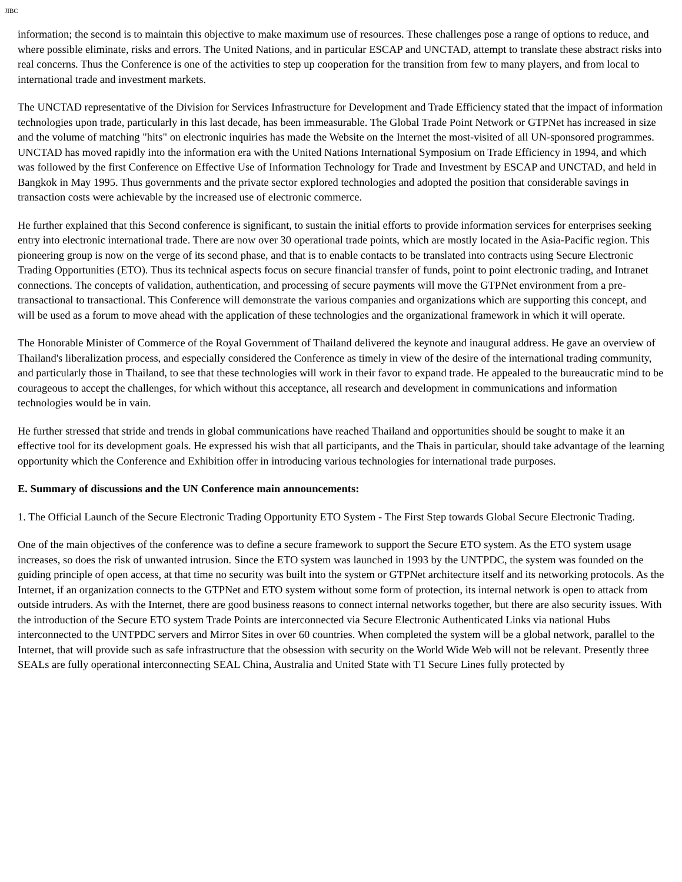JIBC
information; the second is to maintain this objective to make maximum use of resources. These challenges pose a range of options to reduce, and where possible eliminate, risks and errors. The United Nations, and in particular ESCAP and UNCTAD, attempt to translate these abstract risks into real concerns. Thus the Conference is one of the activities to step up cooperation for the transition from few to many players, and from local to international trade and investment markets.
The UNCTAD representative of the Division for Services Infrastructure for Development and Trade Efficiency stated that the impact of information technologies upon trade, particularly in this last decade, has been immeasurable. The Global Trade Point Network or GTPNet has increased in size and the volume of matching "hits" on electronic inquiries has made the Website on the Internet the most-visited of all UN-sponsored programmes. UNCTAD has moved rapidly into the information era with the United Nations International Symposium on Trade Efficiency in 1994, and which was followed by the first Conference on Effective Use of Information Technology for Trade and Investment by ESCAP and UNCTAD, and held in Bangkok in May 1995. Thus governments and the private sector explored technologies and adopted the position that considerable savings in transaction costs were achievable by the increased use of electronic commerce.
He further explained that this Second conference is significant, to sustain the initial efforts to provide information services for enterprises seeking entry into electronic international trade. There are now over 30 operational trade points, which are mostly located in the Asia-Pacific region. This pioneering group is now on the verge of its second phase, and that is to enable contacts to be translated into contracts using Secure Electronic Trading Opportunities (ETO). Thus its technical aspects focus on secure financial transfer of funds, point to point electronic trading, and Intranet connections. The concepts of validation, authentication, and processing of secure payments will move the GTPNet environment from a pre-transactional to transactional. This Conference will demonstrate the various companies and organizations which are supporting this concept, and will be used as a forum to move ahead with the application of these technologies and the organizational framework in which it will operate.
The Honorable Minister of Commerce of the Royal Government of Thailand delivered the keynote and inaugural address. He gave an overview of Thailand's liberalization process, and especially considered the Conference as timely in view of the desire of the international trading community, and particularly those in Thailand, to see that these technologies will work in their favor to expand trade. He appealed to the bureaucratic mind to be courageous to accept the challenges, for which without this acceptance, all research and development in communications and information technologies would be in vain.
He further stressed that stride and trends in global communications have reached Thailand and opportunities should be sought to make it an effective tool for its development goals. He expressed his wish that all participants, and the Thais in particular, should take advantage of the learning opportunity which the Conference and Exhibition offer in introducing various technologies for international trade purposes.
E. Summary of discussions and the UN Conference main announcements:
1. The Official Launch of the Secure Electronic Trading Opportunity ETO System - The First Step towards Global Secure Electronic Trading.
One of the main objectives of the conference was to define a secure framework to support the Secure ETO system. As the ETO system usage increases, so does the risk of unwanted intrusion. Since the ETO system was launched in 1993 by the UNTPDC, the system was founded on the guiding principle of open access, at that time no security was built into the system or GTPNet architecture itself and its networking protocols. As the Internet, if an organization connects to the GTPNet and ETO system without some form of protection, its internal network is open to attack from outside intruders. As with the Internet, there are good business reasons to connect internal networks together, but there are also security issues. With the introduction of the Secure ETO system Trade Points are interconnected via Secure Electronic Authenticated Links via national Hubs interconnected to the UNTPDC servers and Mirror Sites in over 60 countries. When completed the system will be a global network, parallel to the Internet, that will provide such as safe infrastructure that the obsession with security on the World Wide Web will not be relevant. Presently three SEALs are fully operational interconnecting SEAL China, Australia and United State with T1 Secure Lines fully protected by